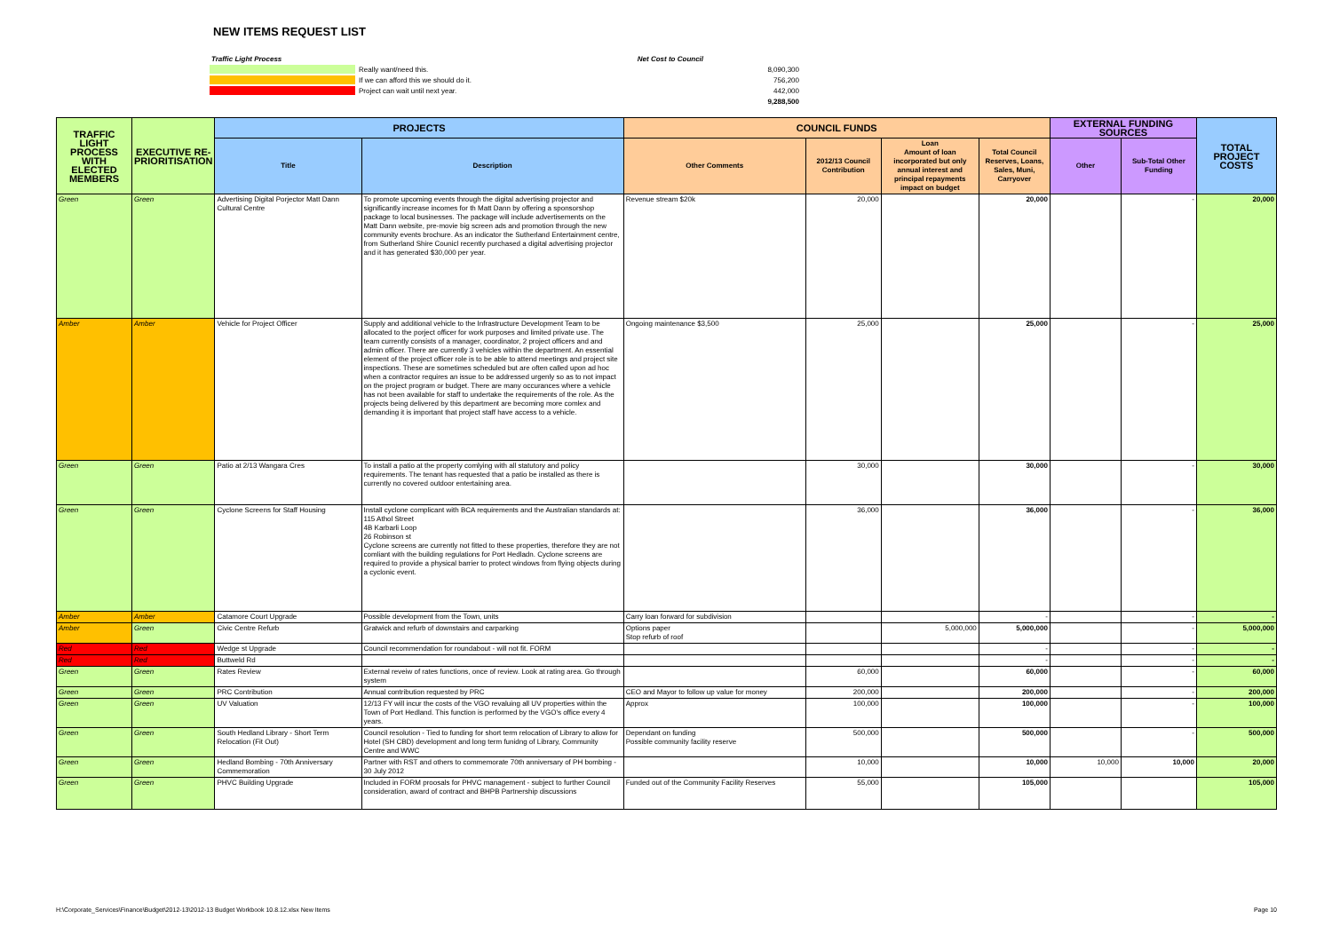NEW ITEMS REQUEST LIST
| Traffic Light Process | | Net Cost to Council |
| | Really want/need this. | 8,090,300 |
| | If we can afford this we should do it. | 756,200 |
| | Project can wait until next year. | 442,000 |
| | | 9,288,500 |
| TRAFFIC LIGHT PROCESS WITH ELECTED MEMBERS | EXECUTIVE RE-PRIORITISATION | PROJECTS | | COUNCIL FUNDS | | | | EXTERNAL FUNDING SOURCES | | TOTAL PROJECT COSTS |
| --- | --- | --- | --- | --- | --- | --- | --- | --- | --- | --- |
| | | Title | Description | Other Comments | 2012/13 Council Contribution | Loan Amount of loan incorporated but only annual interest and principal repayments impact on budget | Total Council Reserves, Loans, Sales, Muni, Carryover | Other | Sub-Total Other Funding | |
| Green | Green | Advertising Digital Porjector Matt Dann Cultural Centre | To promote upcoming events through the digital advertising projector and significantly increase incomes for th Matt Dann by offering a sponsorshop package to local businesses. The package will include advertisements on the Matt Dann website, pre-movie big screen ads and promotion through the new community events brochure. As an indicator the Sutherland Entertainment centre, from Sutherland Shire Counicl recently purchased a digital advertising projector and it has generated $30,000 per year. | Revenue stream $20k | 20,000 | | 20,000 | | - | 20,000 |
| Amber | Amber | Vehicle for Project Officer | Supply and additional vehicle to the Infrastructure Development Team to be allocated to the porject officer for work purposes and limited private use. The team currently consists of a manager, coordinator, 2 project officers and and admin officer. There are currently 3 vehicles within the department. An essential element of the project officer role is to be able to attend meetings and project site inspections. These are sometimes scheduled but are often called upon ad hoc when a contractor requires an issue to be addressed urgenly so as to not impact on the project program or budget. There are many occurances where a vehicle has not been available for staff to undertake the requirements of the role. As the projects being delivered by this department are becoming more comlex and demanding it is important that project staff have access to a vehicle. | Ongoing maintenance $3,500 | 25,000 | | 25,000 | | - | 25,000 |
| Green | Green | Patio at 2/13 Wangara Cres | To install a patio at the property comlying with all statutory and policy requirements. The tenant has requested that a patio be installed as there is currently no covered outdoor entertaining area. | | 30,000 | | 30,000 | | - | 30,000 |
| Green | Green | Cyclone Screens for Staff Housing | Install cyclone complicant with BCA requirements and the Australian standards at: 115 Athol Street 4B Karbarli Loop 26 Robinson st Cyclone screens are currently not fitted to these properties, therefore they are not comliant with the building regulations for Port Hedladn. Cyclone screens are required to provide a physical barrier to protect windows from flying objects during a cyclonic event. | | 36,000 | | 36,000 | | - | 36,000 |
| Amber | Amber | Catamore Court Upgrade | Possible development from the Town, units | Carry loan forward for subdivision | | | - | | - | - |
| Amber | Green | Civic Centre Refurb | Gratwick and refurb of downstairs and carparking | Options paper Stop refurb of roof | | 5,000,000 | 5,000,000 | | - | 5,000,000 |
| Red | Red | Wedge st Upgrade | Council recommendation for roundabout - will not fit. FORM | | | | - | | - | - |
| Red | Red | Buttweld Rd | | | | | - | | - | - |
| Green | Green | Rates Review | External reveiw of rates functions, once of review. Look at rating area. Go through system | | 60,000 | | 60,000 | | - | 60,000 |
| Green | Green | PRC Contribution | Annual contribution requested by PRC | CEO and Mayor to follow up value for money | 200,000 | | 200,000 | | - | 200,000 |
| Green | Green | UV Valuation | 12/13 FY will incur the costs of the VGO revaluing all UV properties within the Town of Port Hedland. This function is performed by the VGO's office every 4 years. | Approx | 100,000 | | 100,000 | | - | 100,000 |
| Green | Green | South Hedland Library - Short Term Relocation (Fit Out) | Council resolution - Tied to funding for short term relocation of Library to allow for Hotel (SH CBD) development and long term funidng of Library, Community Centre and WWC | Dependant on funding Possible community facility reserve | 500,000 | | 500,000 | | - | 500,000 |
| Green | Green | Hedland Bombing - 70th Anniversary Commemoration | Partner with RST and others to commemorate 70th anniversary of PH bombing - 30 July 2012 | | 10,000 | | 10,000 | 10,000 | 10,000 | 20,000 |
| Green | Green | PHVC Building Upgrade | Included in FORM proosals for PHVC management - subject to further Council consideration, award of contract and BHPB Partnership discussions | Funded out of the Community Facility Reserves | 55,000 | | 105,000 | | | 105,000 |
H:\Corporate_Services\Finance\Budget\2012-13\2012-13 Budget Workbook 10.8.12.xlsx New Items Page 10